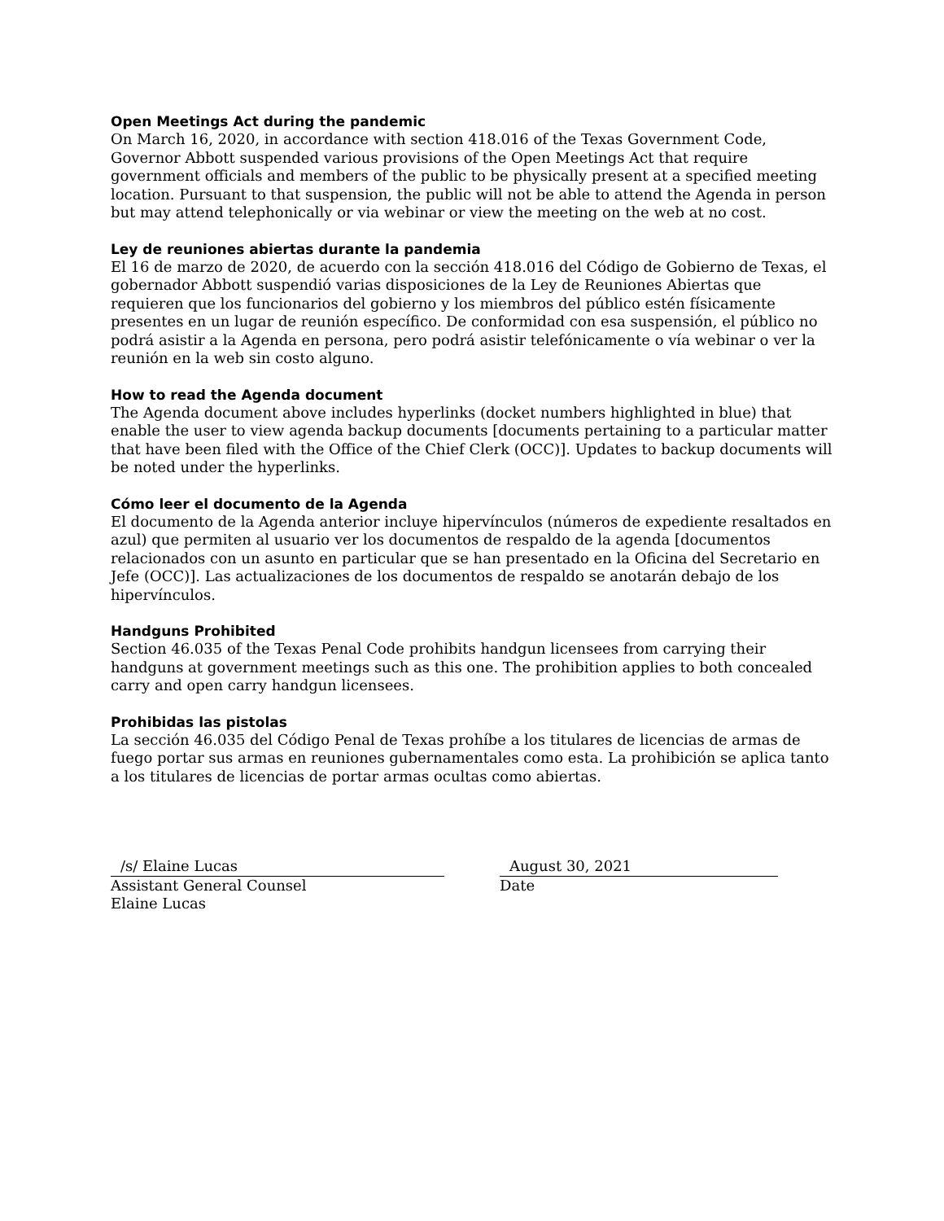Open Meetings Act during the pandemic
On March 16, 2020, in accordance with section 418.016 of the Texas Government Code, Governor Abbott suspended various provisions of the Open Meetings Act that require government officials and members of the public to be physically present at a specified meeting location. Pursuant to that suspension, the public will not be able to attend the Agenda in person but may attend telephonically or via webinar or view the meeting on the web at no cost.
Ley de reuniones abiertas durante la pandemia
El 16 de marzo de 2020, de acuerdo con la sección 418.016 del Código de Gobierno de Texas, el gobernador Abbott suspendió varias disposiciones de la Ley de Reuniones Abiertas que requieren que los funcionarios del gobierno y los miembros del público estén físicamente presentes en un lugar de reunión específico. De conformidad con esa suspensión, el público no podrá asistir a la Agenda en persona, pero podrá asistir telefónicamente o vía webinar o ver la reunión en la web sin costo alguno.
How to read the Agenda document
The Agenda document above includes hyperlinks (docket numbers highlighted in blue) that enable the user to view agenda backup documents [documents pertaining to a particular matter that have been filed with the Office of the Chief Clerk (OCC)]. Updates to backup documents will be noted under the hyperlinks.
Cómo leer el documento de la Agenda
El documento de la Agenda anterior incluye hipervínculos (números de expediente resaltados en azul) que permiten al usuario ver los documentos de respaldo de la agenda [documentos relacionados con un asunto en particular que se han presentado en la Oficina del Secretario en Jefe (OCC)]. Las actualizaciones de los documentos de respaldo se anotarán debajo de los hipervínculos.
Handguns Prohibited
Section 46.035 of the Texas Penal Code prohibits handgun licensees from carrying their handguns at government meetings such as this one. The prohibition applies to both concealed carry and open carry handgun licensees.
Prohibidas las pistolas
La sección 46.035 del Código Penal de Texas prohíbe a los titulares de licencias de armas de fuego portar sus armas en reuniones gubernamentales como esta. La prohibición se aplica tanto a los titulares de licencias de portar armas ocultas como abiertas.
/s/ Elaine Lucas
Assistant General Counsel
Elaine Lucas
August 30, 2021
Date